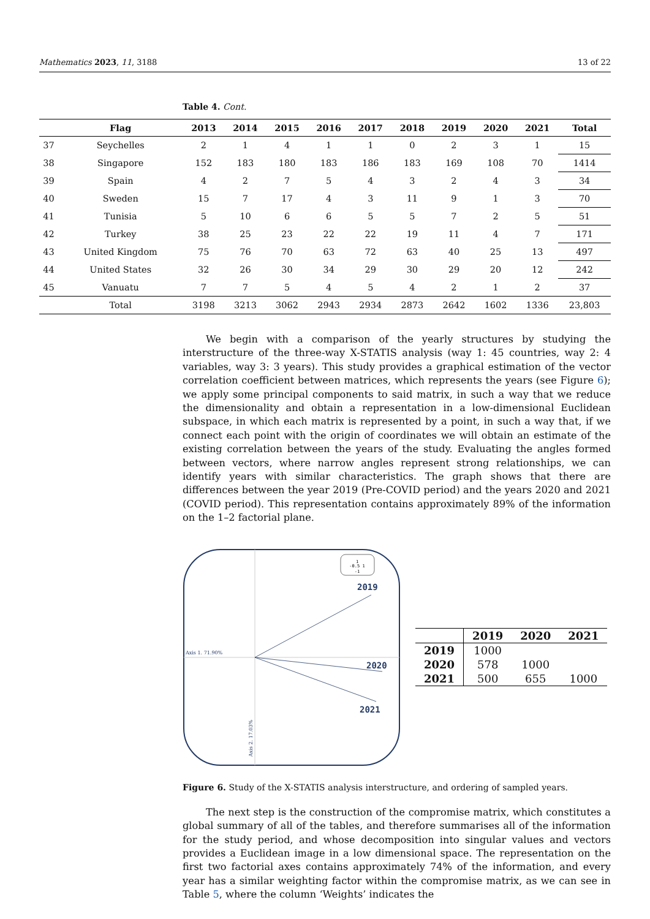Mathematics 2023, 11, 3188 13 of 22
Table 4. Cont.
| | Flag | 2013 | 2014 | 2015 | 2016 | 2017 | 2018 | 2019 | 2020 | 2021 | Total |
| --- | --- | --- | --- | --- | --- | --- | --- | --- | --- | --- | --- |
| 37 | Seychelles | 2 | 1 | 4 | 1 | 1 | 0 | 2 | 3 | 1 | 15 |
| 38 | Singapore | 152 | 183 | 180 | 183 | 186 | 183 | 169 | 108 | 70 | 1414 |
| 39 | Spain | 4 | 2 | 7 | 5 | 4 | 3 | 2 | 4 | 3 | 34 |
| 40 | Sweden | 15 | 7 | 17 | 4 | 3 | 11 | 9 | 1 | 3 | 70 |
| 41 | Tunisia | 5 | 10 | 6 | 6 | 5 | 5 | 7 | 2 | 5 | 51 |
| 42 | Turkey | 38 | 25 | 23 | 22 | 22 | 19 | 11 | 4 | 7 | 171 |
| 43 | United Kingdom | 75 | 76 | 70 | 63 | 72 | 63 | 40 | 25 | 13 | 497 |
| 44 | United States | 32 | 26 | 30 | 34 | 29 | 30 | 29 | 20 | 12 | 242 |
| 45 | Vanuatu | 7 | 7 | 5 | 4 | 5 | 4 | 2 | 1 | 2 | 37 |
| | Total | 3198 | 3213 | 3062 | 2943 | 2934 | 2873 | 2642 | 1602 | 1336 | 23,803 |
We begin with a comparison of the yearly structures by studying the interstructure of the three-way X-STATIS analysis (way 1: 45 countries, way 2: 4 variables, way 3: 3 years). This study provides a graphical estimation of the vector correlation coefficient between matrices, which represents the years (see Figure 6); we apply some principal components to said matrix, in such a way that we reduce the dimensionality and obtain a representation in a low-dimensional Euclidean subspace, in which each matrix is represented by a point, in such a way that, if we connect each point with the origin of coordinates we will obtain an estimate of the existing correlation between the years of the study. Evaluating the angles formed between vectors, where narrow angles represent strong relationships, we can identify years with similar characteristics. The graph shows that there are differences between the year 2019 (Pre-COVID period) and the years 2020 and 2021 (COVID period). This representation contains approximately 89% of the information on the 1–2 factorial plane.
1
-0.5 1
-1
2019
2020
2021
Axis 1. 71.90%
Axis 2. 17.03%
| | 2019 | 2020 | 2021 |
| --- | --- | --- | --- |
| 2019 | 1000 | | |
| 2020 | 578 | 1000 | |
| 2021 | 500 | 655 | 1000 |
Figure 6. Study of the X-STATIS analysis interstructure, and ordering of sampled years.
The next step is the construction of the compromise matrix, which constitutes a global summary of all of the tables, and therefore summarises all of the information for the study period, and whose decomposition into singular values and vectors provides a Euclidean image in a low dimensional space. The representation on the first two factorial axes contains approximately 74% of the information, and every year has a similar weighting factor within the compromise matrix, as we can see in Table 5, where the column ‘Weights’ indicates the